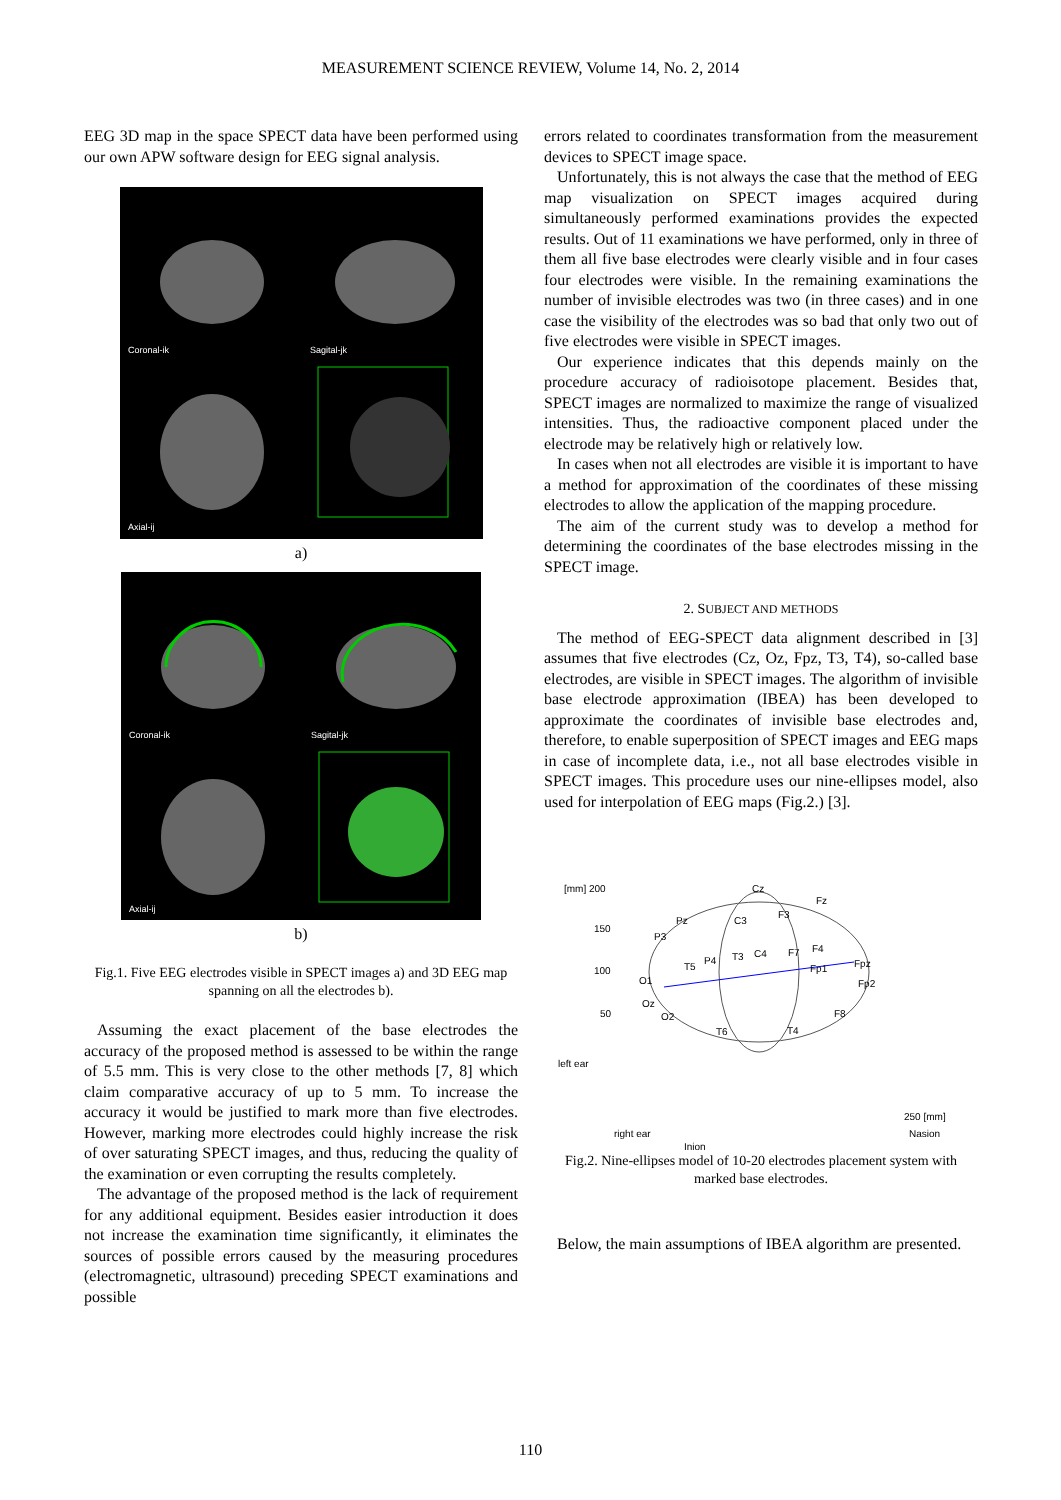MEASUREMENT SCIENCE REVIEW, Volume 14, No. 2, 2014
EEG 3D map in the space SPECT data have been performed using our own APW software design for EEG signal analysis.
Coronal-ik
Sagital-jk
Axial-ij
a)
Coronal-ik
Sagital-jk
Axial-ij
b)
Fig.1. Five EEG electrodes visible in SPECT images a) and 3D EEG map spanning on all the electrodes b).
Assuming the exact placement of the base electrodes the accuracy of the proposed method is assessed to be within the range of 5.5 mm. This is very close to the other methods [7, 8] which claim comparative accuracy of up to 5 mm. To increase the accuracy it would be justified to mark more than five electrodes. However, marking more electrodes could highly increase the risk of over saturating SPECT images, and thus, reducing the quality of the examination or even corrupting the results completely.
The advantage of the proposed method is the lack of requirement for any additional equipment. Besides easier introduction it does not increase the examination time significantly, it eliminates the sources of possible errors caused by the measuring procedures (electromagnetic, ultrasound) preceding SPECT examinations and possible
errors related to coordinates transformation from the measurement devices to SPECT image space.
Unfortunately, this is not always the case that the method of EEG map visualization on SPECT images acquired during simultaneously performed examinations provides the expected results. Out of 11 examinations we have performed, only in three of them all five base electrodes were clearly visible and in four cases four electrodes were visible. In the remaining examinations the number of invisible electrodes was two (in three cases) and in one case the visibility of the electrodes was so bad that only two out of five electrodes were visible in SPECT images.
Our experience indicates that this depends mainly on the procedure accuracy of radioisotope placement. Besides that, SPECT images are normalized to maximize the range of visualized intensities. Thus, the radioactive component placed under the electrode may be relatively high or relatively low.
In cases when not all electrodes are visible it is important to have a method for approximation of the coordinates of these missing electrodes to allow the application of the mapping procedure.
The aim of the current study was to develop a method for determining the coordinates of the base electrodes missing in the SPECT image.
2. SUBJECT AND METHODS
The method of EEG-SPECT data alignment described in [3] assumes that five electrodes (Cz, Oz, Fpz, T3, T4), so-called base electrodes, are visible in SPECT images. The algorithm of invisible base electrode approximation (IBEA) has been developed to approximate the coordinates of invisible base electrodes and, therefore, to enable superposition of SPECT images and EEG maps in case of incomplete data, i.e., not all base electrodes visible in SPECT images. This procedure uses our nine-ellipses model, also used for interpolation of EEG maps (Fig.2.) [3].
[mm] 200
150
100
50
left ear
right ear
Inion
Nasion
250 [mm]
Cz
Fz
Pz
P3
C3
F3
Fpz
Fp2
O1
Oz
O2
T6
T4
F8
T5
P4
T3
C4
F7
F4
Fp1
Fig.2. Nine-ellipses model of 10-20 electrodes placement system with marked base electrodes.
Below, the main assumptions of IBEA algorithm are presented.
110